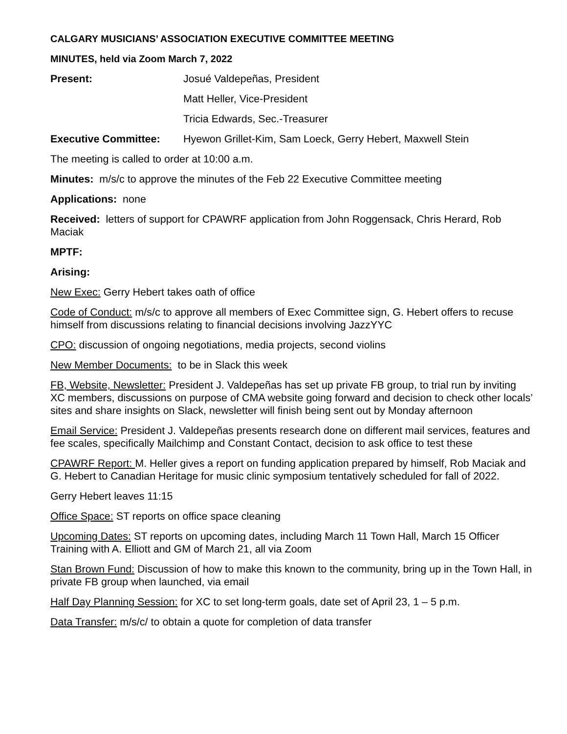CALGARY MUSICIANS’ ASSOCIATION EXECUTIVE COMMITTEE MEETING
MINUTES, held via Zoom March 7, 2022
Present: Josué Valdepeñas, President
Matt Heller, Vice-President
Tricia Edwards, Sec.-Treasurer
Executive Committee: Hyewon Grillet-Kim, Sam Loeck, Gerry Hebert, Maxwell Stein
The meeting is called to order at 10:00 a.m.
Minutes: m/s/c to approve the minutes of the Feb 22 Executive Committee meeting
Applications: none
Received: letters of support for CPAWRF application from John Roggensack, Chris Herard, Rob Maciak
MPTF:
Arising:
New Exec: Gerry Hebert takes oath of office
Code of Conduct: m/s/c to approve all members of Exec Committee sign, G. Hebert offers to recuse himself from discussions relating to financial decisions involving JazzYYC
CPO: discussion of ongoing negotiations, media projects, second violins
New Member Documents: to be in Slack this week
FB, Website, Newsletter: President J. Valdepeñas has set up private FB group, to trial run by inviting XC members, discussions on purpose of CMA website going forward and decision to check other locals’ sites and share insights on Slack, newsletter will finish being sent out by Monday afternoon
Email Service: President J. Valdepeñas presents research done on different mail services, features and fee scales, specifically Mailchimp and Constant Contact, decision to ask office to test these
CPAWRF Report: M. Heller gives a report on funding application prepared by himself, Rob Maciak and G. Hebert to Canadian Heritage for music clinic symposium tentatively scheduled for fall of 2022.
Gerry Hebert leaves 11:15
Office Space: ST reports on office space cleaning
Upcoming Dates: ST reports on upcoming dates, including March 11 Town Hall, March 15 Officer Training with A. Elliott and GM of March 21, all via Zoom
Stan Brown Fund: Discussion of how to make this known to the community, bring up in the Town Hall, in private FB group when launched, via email
Half Day Planning Session: for XC to set long-term goals, date set of April 23, 1 – 5 p.m.
Data Transfer: m/s/c/ to obtain a quote for completion of data transfer